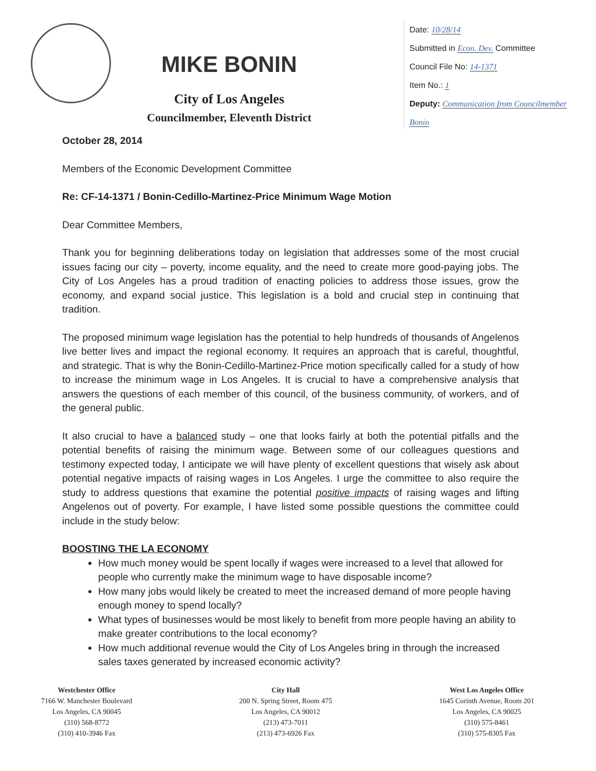MIKE BONIN
City of Los Angeles
Councilmember, Eleventh District
Date: 10/28/14
Submitted in Econ. Dev. Committee
Council File No: 14-1371
Item No.: 1
Deputy: Communication from Councilmember Bonin
October 28, 2014
Members of the Economic Development Committee
Re: CF-14-1371 / Bonin-Cedillo-Martinez-Price Minimum Wage Motion
Dear Committee Members,
Thank you for beginning deliberations today on legislation that addresses some of the most crucial issues facing our city – poverty, income equality, and the need to create more good-paying jobs. The City of Los Angeles has a proud tradition of enacting policies to address those issues, grow the economy, and expand social justice. This legislation is a bold and crucial step in continuing that tradition.
The proposed minimum wage legislation has the potential to help hundreds of thousands of Angelenos live better lives and impact the regional economy. It requires an approach that is careful, thoughtful, and strategic. That is why the Bonin-Cedillo-Martinez-Price motion specifically called for a study of how to increase the minimum wage in Los Angeles. It is crucial to have a comprehensive analysis that answers the questions of each member of this council, of the business community, of workers, and of the general public.
It also crucial to have a balanced study – one that looks fairly at both the potential pitfalls and the potential benefits of raising the minimum wage. Between some of our colleagues questions and testimony expected today, I anticipate we will have plenty of excellent questions that wisely ask about potential negative impacts of raising wages in Los Angeles. I urge the committee to also require the study to address questions that examine the potential positive impacts of raising wages and lifting Angelenos out of poverty. For example, I have listed some possible questions the committee could include in the study below:
BOOSTING THE LA ECONOMY
How much money would be spent locally if wages were increased to a level that allowed for people who currently make the minimum wage to have disposable income?
How many jobs would likely be created to meet the increased demand of more people having enough money to spend locally?
What types of businesses would be most likely to benefit from more people having an ability to make greater contributions to the local economy?
How much additional revenue would the City of Los Angeles bring in through the increased sales taxes generated by increased economic activity?
Westchester Office
7166 W. Manchester Boulevard
Los Angeles, CA 90045
(310) 568-8772
(310) 410-3946 Fax
City Hall
200 N. Spring Street, Room 475
Los Angeles, CA 90012
(213) 473-7011
(213) 473-6926 Fax
West Los Angeles Office
1645 Corinth Avenue, Room 201
Los Angeles, CA 90025
(310) 575-8461
(310) 575-8305 Fax